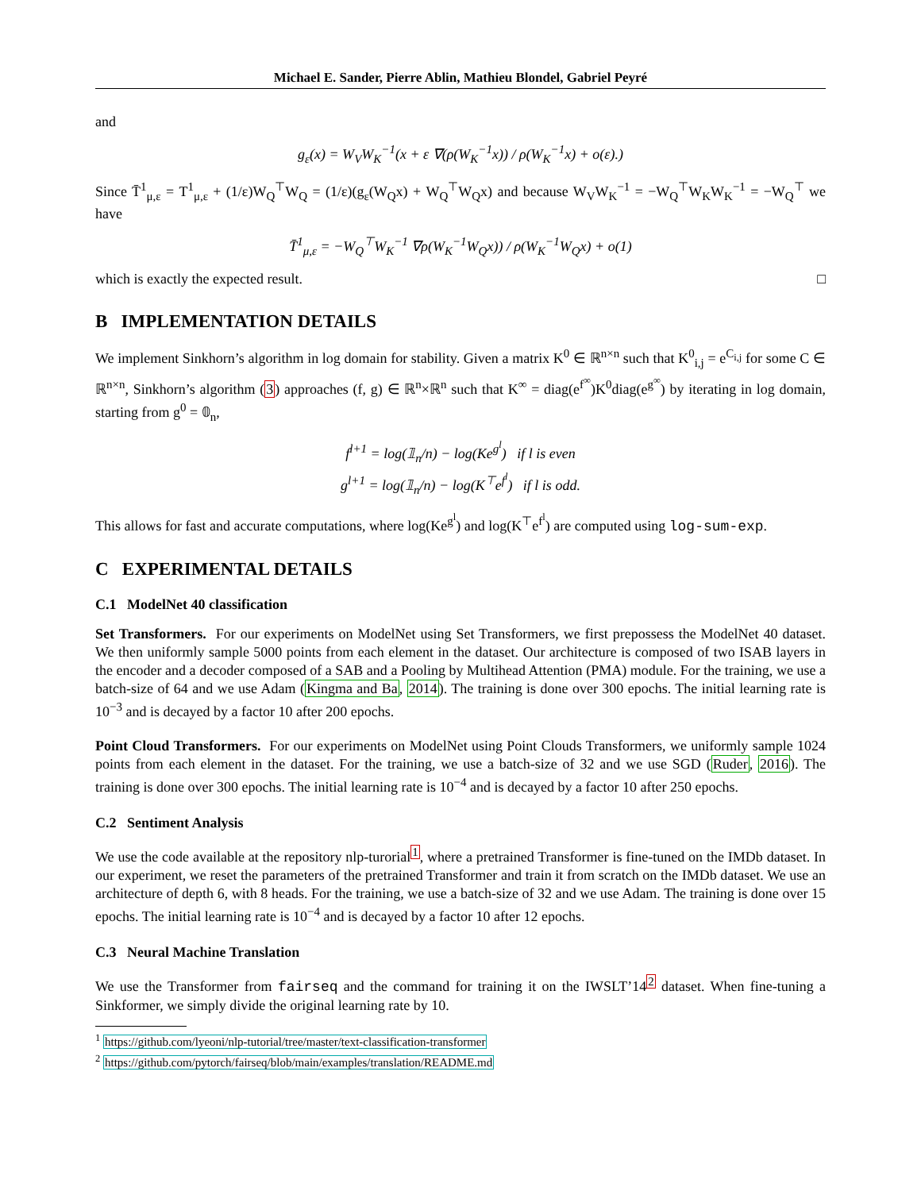Michael E. Sander, Pierre Ablin, Mathieu Blondel, Gabriel Peyré
and
g<sub>ε</sub>(x) = W<sub>V</sub>W<sub>K</sub><sup>−1</sup>(x + ε ∇(ρ(W<sub>K</sub><sup>−1</sup>x)) / ρ(W<sub>K</sub><sup>−1</sup>x) + o(ε).)
Since T̄<sup>1</sup><sub>μ,ε</sub> = T<sup>1</sup><sub>μ,ε</sub> + (1/ε)W<sub>Q</sub><sup>⊤</sup>W<sub>Q</sub> = (1/ε)(g<sub>ε</sub>(W<sub>Q</sub>x) + W<sub>Q</sub><sup>⊤</sup>W<sub>Q</sub>x) and because W<sub>V</sub>W<sub>K</sub><sup>−1</sup> = −W<sub>Q</sub><sup>⊤</sup>W<sub>K</sub>W<sub>K</sub><sup>−1</sup> = −W<sub>Q</sub><sup>⊤</sup> we have
T̄<sup>1</sup><sub>μ,ε</sub> = −W<sub>Q</sub><sup>⊤</sup>W<sub>K</sub><sup>−1</sup> ∇ρ(W<sub>K</sub><sup>−1</sup>W<sub>Q</sub>x)) / ρ(W<sub>K</sub><sup>−1</sup>W<sub>Q</sub>x) + o(1)
which is exactly the expected result. □
B IMPLEMENTATION DETAILS
We implement Sinkhorn’s algorithm in log domain for stability. Given a matrix K<sup>0</sup> ∈ ℝ<sup>n×n</sup> such that K<sup>0</sup><sub>i,j</sub> = e<sup>C<sub>i,j</sub></sup> for some C ∈ ℝ<sup>n×n</sup>, Sinkhorn’s algorithm (3) approaches (f, g) ∈ ℝ<sup>n</sup>×ℝ<sup>n</sup> such that K<sup>∞</sup> = diag(e<sup>f<sup>∞</sup></sup>)K<sup>0</sup>diag(e<sup>g<sup>∞</sup></sup>) by iterating in log domain, starting from g<sup>0</sup> = 𝟘<sub>n</sub>,
f<sup>l+1</sup> = log(𝟙<sub>n</sub>/n) − log(Ke<sup>g<sup>l</sup></sup>) if l is even
g<sup>l+1</sup> = log(𝟙<sub>n</sub>/n) − log(K<sup>⊤</sup>e<sup>f<sup>l</sup></sup>) if l is odd.
This allows for fast and accurate computations, where log(Ke<sup>g<sup>l</sup></sup>) and log(K<sup>⊤</sup>e<sup>f<sup>l</sup></sup>) are computed using log-sum-exp.
C EXPERIMENTAL DETAILS
C.1 ModelNet 40 classification
Set Transformers. For our experiments on ModelNet using Set Transformers, we first prepossess the ModelNet 40 dataset. We then uniformly sample 5000 points from each element in the dataset. Our architecture is composed of two ISAB layers in the encoder and a decoder composed of a SAB and a Pooling by Multihead Attention (PMA) module. For the training, we use a batch-size of 64 and we use Adam (Kingma and Ba, 2014). The training is done over 300 epochs. The initial learning rate is 10<sup>−3</sup> and is decayed by a factor 10 after 200 epochs.
Point Cloud Transformers. For our experiments on ModelNet using Point Clouds Transformers, we uniformly sample 1024 points from each element in the dataset. For the training, we use a batch-size of 32 and we use SGD (Ruder, 2016). The training is done over 300 epochs. The initial learning rate is 10<sup>−4</sup> and is decayed by a factor 10 after 250 epochs.
C.2 Sentiment Analysis
We use the code available at the repository nlp-turorial<sup>1</sup>, where a pretrained Transformer is fine-tuned on the IMDb dataset. In our experiment, we reset the parameters of the pretrained Transformer and train it from scratch on the IMDb dataset. We use an architecture of depth 6, with 8 heads. For the training, we use a batch-size of 32 and we use Adam. The training is done over 15 epochs. The initial learning rate is 10<sup>−4</sup> and is decayed by a factor 10 after 12 epochs.
C.3 Neural Machine Translation
We use the Transformer from fairseq and the command for training it on the IWSLT’14<sup>2</sup> dataset. When fine-tuning a Sinkformer, we simply divide the original learning rate by 10.
<sup>1</sup> https://github.com/lyeoni/nlp-tutorial/tree/master/text-classification-transformer
<sup>2</sup> https://github.com/pytorch/fairseq/blob/main/examples/translation/README.md